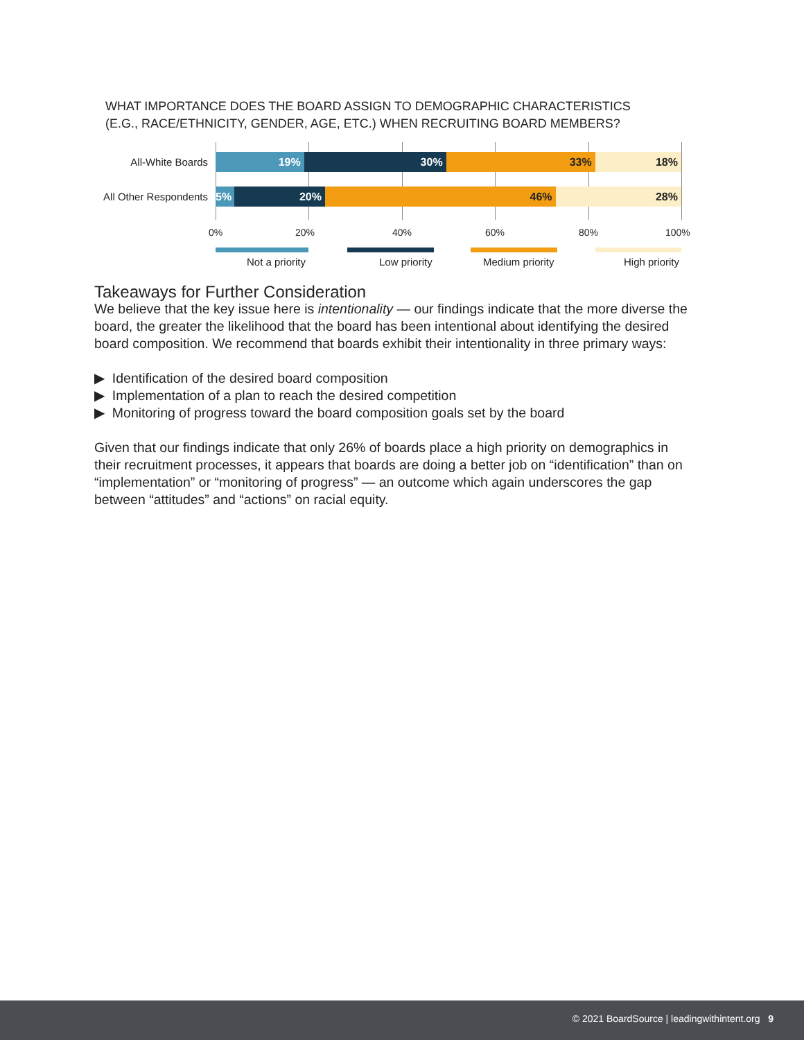WHAT IMPORTANCE DOES THE BOARD ASSIGN TO DEMOGRAPHIC CHARACTERISTICS
(E.G., RACE/ETHNICITY, GENDER, AGE, ETC.) WHEN RECRUITING BOARD MEMBERS?
All-White Boards
19% 30% 33% 18%
All Other Respondents
5% 20% 46% 28%
0% 20% 40% 60% 80% 100%
Not a priority Low priority Medium priority High priority
Takeaways for Further Consideration
We believe that the key issue here is intentionality — our findings indicate that the more diverse the board, the greater the likelihood that the board has been intentional about identifying the desired board composition. We recommend that boards exhibit their intentionality in three primary ways:
▶ Identification of the desired board composition
▶ Implementation of a plan to reach the desired competition
▶ Monitoring of progress toward the board composition goals set by the board
Given that our findings indicate that only 26% of boards place a high priority on demographics in their recruitment processes, it appears that boards are doing a better job on “identification” than on “implementation” or “monitoring of progress” — an outcome which again underscores the gap between “attitudes” and “actions” on racial equity.
© 2021 BoardSource | leadingwithintent.org 9